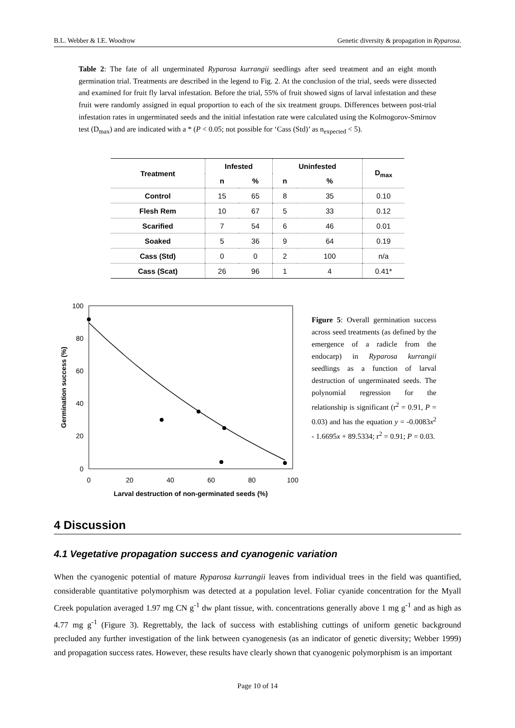B.L. Webber & I.E. Woodrow Genetic diversity & propagation in Ryparosa.
Table 2: The fate of all ungerminated Ryparosa kurrangii seedlings after seed treatment and an eight month germination trial. Treatments are described in the legend to Fig. 2. At the conclusion of the trial, seeds were dissected and examined for fruit fly larval infestation. Before the trial, 55% of fruit showed signs of larval infestation and these fruit were randomly assigned in equal proportion to each of the six treatment groups. Differences between post-trial infestation rates in ungerminated seeds and the initial infestation rate were calculated using the Kolmogorov-Smirnov test (D<sub>max</sub>) and are indicated with a * (P < 0.05; not possible for ‘Cass (Std)’ as n<sub>expected</sub> < 5).
| Treatment | Infested | | Uninfested | | D<sub>max</sub> |
| --- | --- | --- | --- | --- | --- |
| | n | % | n | % | |
| Control | 15 | 65 | 8 | 35 | 0.10 |
| Flesh Rem | 10 | 67 | 5 | 33 | 0.12 |
| Scarified | 7 | 54 | 6 | 46 | 0.01 |
| Soaked | 5 | 36 | 9 | 64 | 0.19 |
| Cass (Std) | 0 | 0 | 2 | 100 | n/a |
| Cass (Scat) | 26 | 96 | 1 | 4 | 0.41* |
100
80
60
40
20
0
0
20
40
60
80
100
Larval destruction of non-germinated seeds (%)
Germination success (%)
Figure 5: Overall germination success across seed treatments (as defined by the emergence of a radicle from the endocarp) in Ryparosa kurrangii seedlings as a function of larval destruction of ungerminated seeds. The polynomial regression for the relationship is significant (r<sup>2</sup> = 0.91, P = 0.03) and has the equation y = -0.0083x<sup>2</sup> - 1.6695x + 89.5334; r<sup>2</sup> = 0.91; P = 0.03.
4 Discussion
4.1 Vegetative propagation success and cyanogenic variation
When the cyanogenic potential of mature Ryparosa kurrangii leaves from individual trees in the field was quantified, considerable quantitative polymorphism was detected at a population level. Foliar cyanide concentration for the Myall Creek population averaged 1.97 mg CN g<sup>-1</sup> dw plant tissue, with. concentrations generally above 1 mg g<sup>-1</sup> and as high as 4.77 mg g<sup>-1</sup> (Figure 3). Regrettably, the lack of success with establishing cuttings of uniform genetic background precluded any further investigation of the link between cyanogenesis (as an indicator of genetic diversity; Webber 1999) and propagation success rates. However, these results have clearly shown that cyanogenic polymorphism is an important
Page 10 of 14